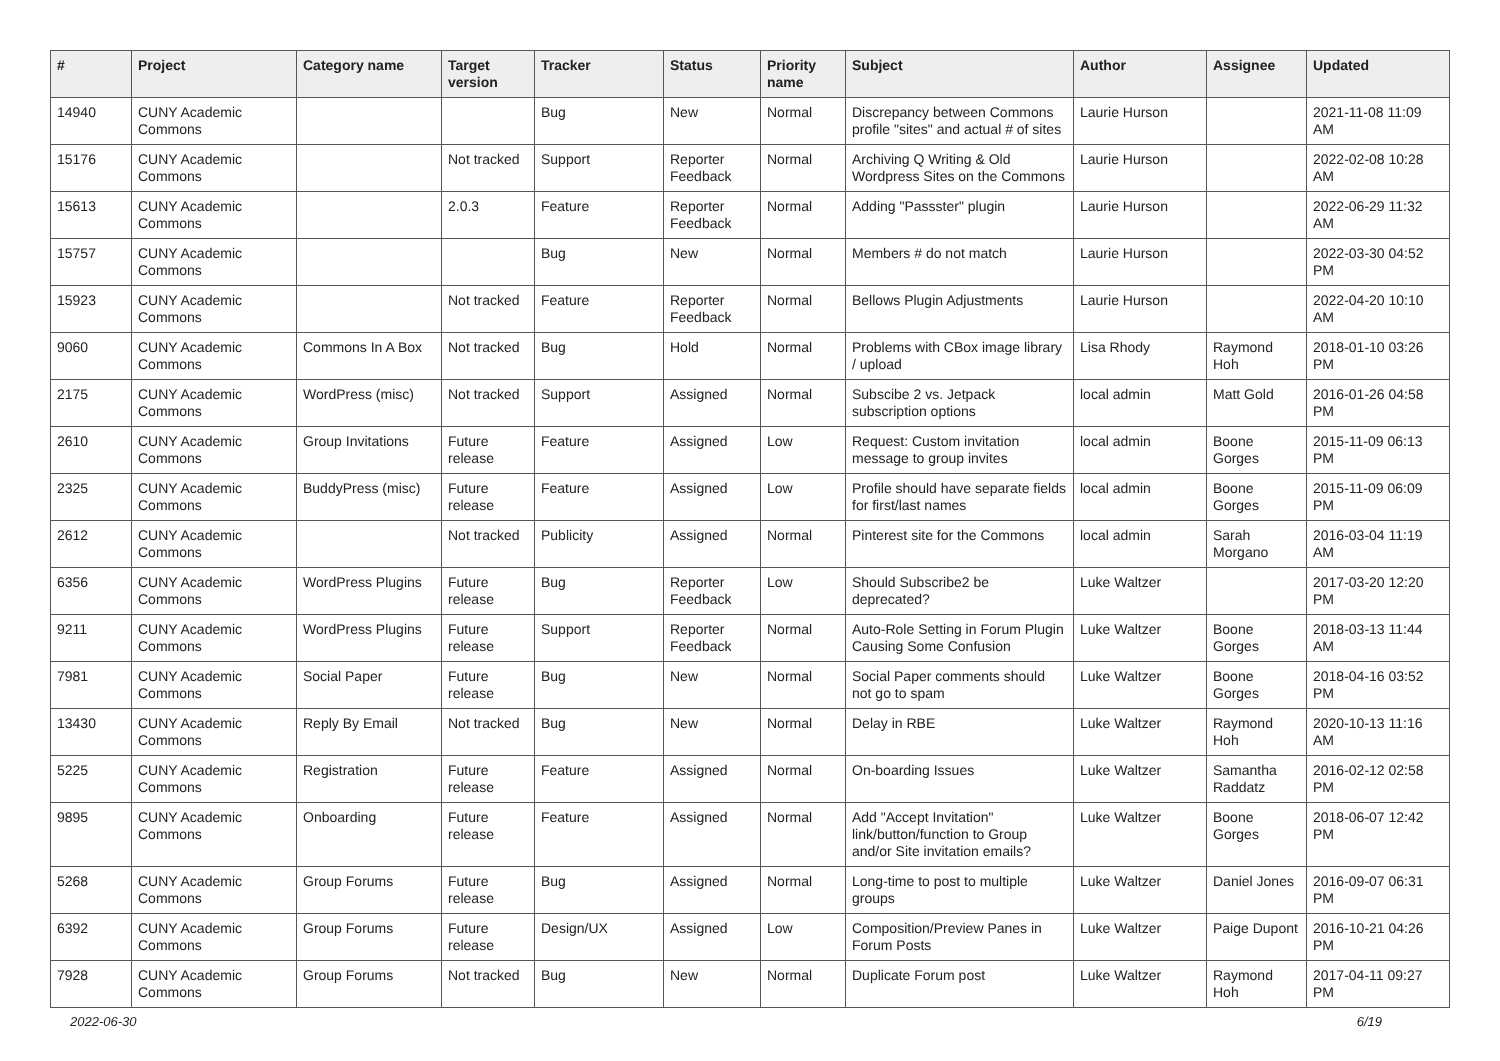| # | Project | Category name | Target version | Tracker | Status | Priority name | Subject | Author | Assignee | Updated |
| --- | --- | --- | --- | --- | --- | --- | --- | --- | --- | --- |
| 14940 | CUNY Academic Commons | | | Bug | New | Normal | Discrepancy between Commons profile "sites" and actual # of sites | Laurie Hurson | | 2021-11-08 11:09 AM |
| 15176 | CUNY Academic Commons | | Not tracked | Support | Reporter Feedback | Normal | Archiving Q Writing & Old Wordpress Sites on the Commons | Laurie Hurson | | 2022-02-08 10:28 AM |
| 15613 | CUNY Academic Commons | | 2.0.3 | Feature | Reporter Feedback | Normal | Adding "Passster" plugin | Laurie Hurson | | 2022-06-29 11:32 AM |
| 15757 | CUNY Academic Commons | | | Bug | New | Normal | Members # do not match | Laurie Hurson | | 2022-03-30 04:52 PM |
| 15923 | CUNY Academic Commons | | Not tracked | Feature | Reporter Feedback | Normal | Bellows Plugin Adjustments | Laurie Hurson | | 2022-04-20 10:10 AM |
| 9060 | CUNY Academic Commons | Commons In A Box | Not tracked | Bug | Hold | Normal | Problems with CBox image library / upload | Lisa Rhody | Raymond Hoh | 2018-01-10 03:26 PM |
| 2175 | CUNY Academic Commons | WordPress (misc) | Not tracked | Support | Assigned | Normal | Subscibe 2 vs. Jetpack subscription options | local admin | Matt Gold | 2016-01-26 04:58 PM |
| 2610 | CUNY Academic Commons | Group Invitations | Future release | Feature | Assigned | Low | Request: Custom invitation message to group invites | local admin | Boone Gorges | 2015-11-09 06:13 PM |
| 2325 | CUNY Academic Commons | BuddyPress (misc) | Future release | Feature | Assigned | Low | Profile should have separate fields for first/last names | local admin | Boone Gorges | 2015-11-09 06:09 PM |
| 2612 | CUNY Academic Commons | | Not tracked | Publicity | Assigned | Normal | Pinterest site for the Commons | local admin | Sarah Morgano | 2016-03-04 11:19 AM |
| 6356 | CUNY Academic Commons | WordPress Plugins | Future release | Bug | Reporter Feedback | Low | Should Subscribe2 be deprecated? | Luke Waltzer | | 2017-03-20 12:20 PM |
| 9211 | CUNY Academic Commons | WordPress Plugins | Future release | Support | Reporter Feedback | Normal | Auto-Role Setting in Forum Plugin Causing Some Confusion | Luke Waltzer | Boone Gorges | 2018-03-13 11:44 AM |
| 7981 | CUNY Academic Commons | Social Paper | Future release | Bug | New | Normal | Social Paper comments should not go to spam | Luke Waltzer | Boone Gorges | 2018-04-16 03:52 PM |
| 13430 | CUNY Academic Commons | Reply By Email | Not tracked | Bug | New | Normal | Delay in RBE | Luke Waltzer | Raymond Hoh | 2020-10-13 11:16 AM |
| 5225 | CUNY Academic Commons | Registration | Future release | Feature | Assigned | Normal | On-boarding Issues | Luke Waltzer | Samantha Raddatz | 2016-02-12 02:58 PM |
| 9895 | CUNY Academic Commons | Onboarding | Future release | Feature | Assigned | Normal | Add "Accept Invitation" link/button/function to Group and/or Site invitation emails? | Luke Waltzer | Boone Gorges | 2018-06-07 12:42 PM |
| 5268 | CUNY Academic Commons | Group Forums | Future release | Bug | Assigned | Normal | Long-time to post to multiple groups | Luke Waltzer | Daniel Jones | 2016-09-07 06:31 PM |
| 6392 | CUNY Academic Commons | Group Forums | Future release | Design/UX | Assigned | Low | Composition/Preview Panes in Forum Posts | Luke Waltzer | Paige Dupont | 2016-10-21 04:26 PM |
| 7928 | CUNY Academic Commons | Group Forums | Not tracked | Bug | New | Normal | Duplicate Forum post | Luke Waltzer | Raymond Hoh | 2017-04-11 09:27 PM |
2022-06-30 6/19